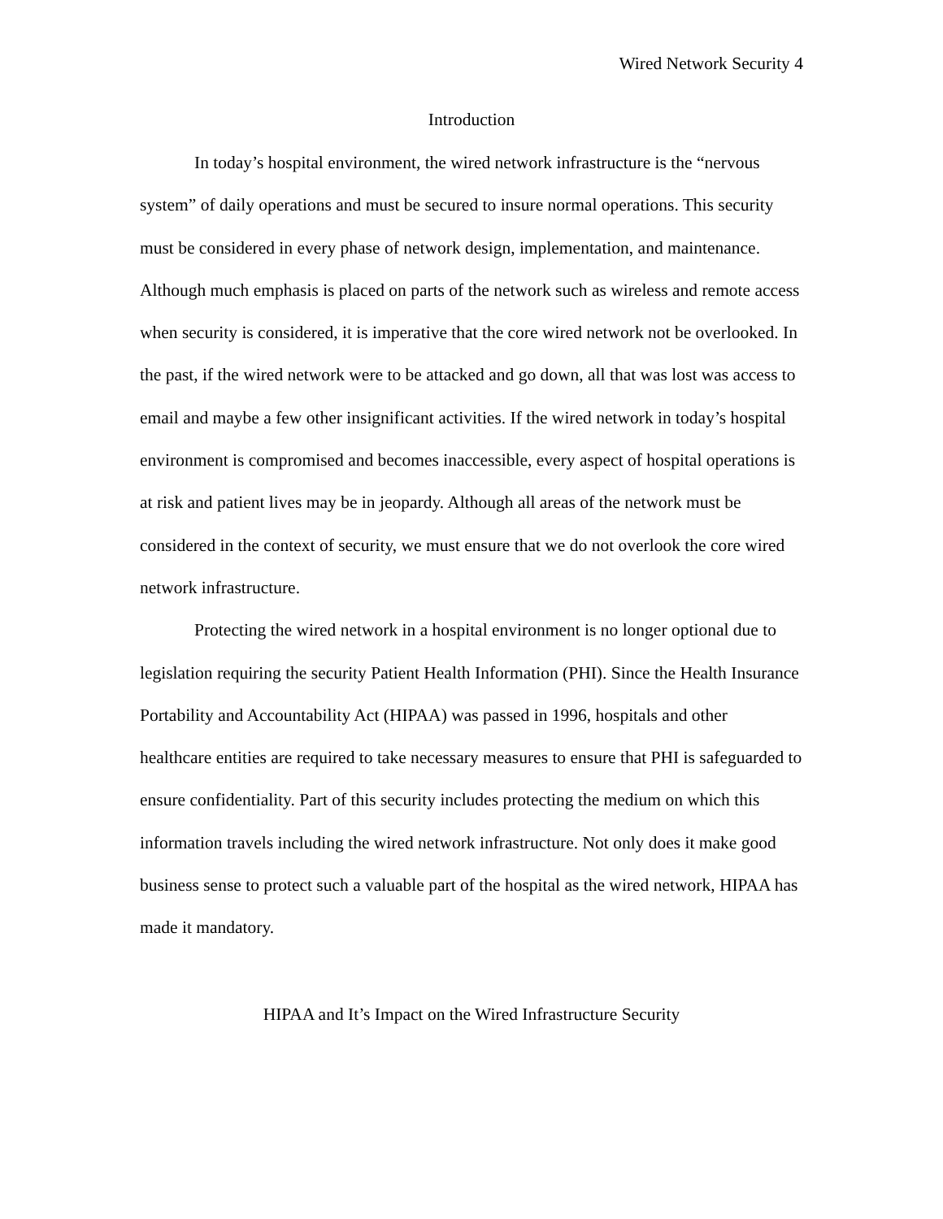Wired Network Security 4
Introduction
In today’s hospital environment, the wired network infrastructure is the “nervous system” of daily operations and must be secured to insure normal operations. This security must be considered in every phase of network design, implementation, and maintenance. Although much emphasis is placed on parts of the network such as wireless and remote access when security is considered, it is imperative that the core wired network not be overlooked. In the past, if the wired network were to be attacked and go down, all that was lost was access to email and maybe a few other insignificant activities. If the wired network in today’s hospital environment is compromised and becomes inaccessible, every aspect of hospital operations is at risk and patient lives may be in jeopardy. Although all areas of the network must be considered in the context of security, we must ensure that we do not overlook the core wired network infrastructure.
Protecting the wired network in a hospital environment is no longer optional due to legislation requiring the security Patient Health Information (PHI). Since the Health Insurance Portability and Accountability Act (HIPAA) was passed in 1996, hospitals and other healthcare entities are required to take necessary measures to ensure that PHI is safeguarded to ensure confidentiality. Part of this security includes protecting the medium on which this information travels including the wired network infrastructure. Not only does it make good business sense to protect such a valuable part of the hospital as the wired network, HIPAA has made it mandatory.
HIPAA and It’s Impact on the Wired Infrastructure Security